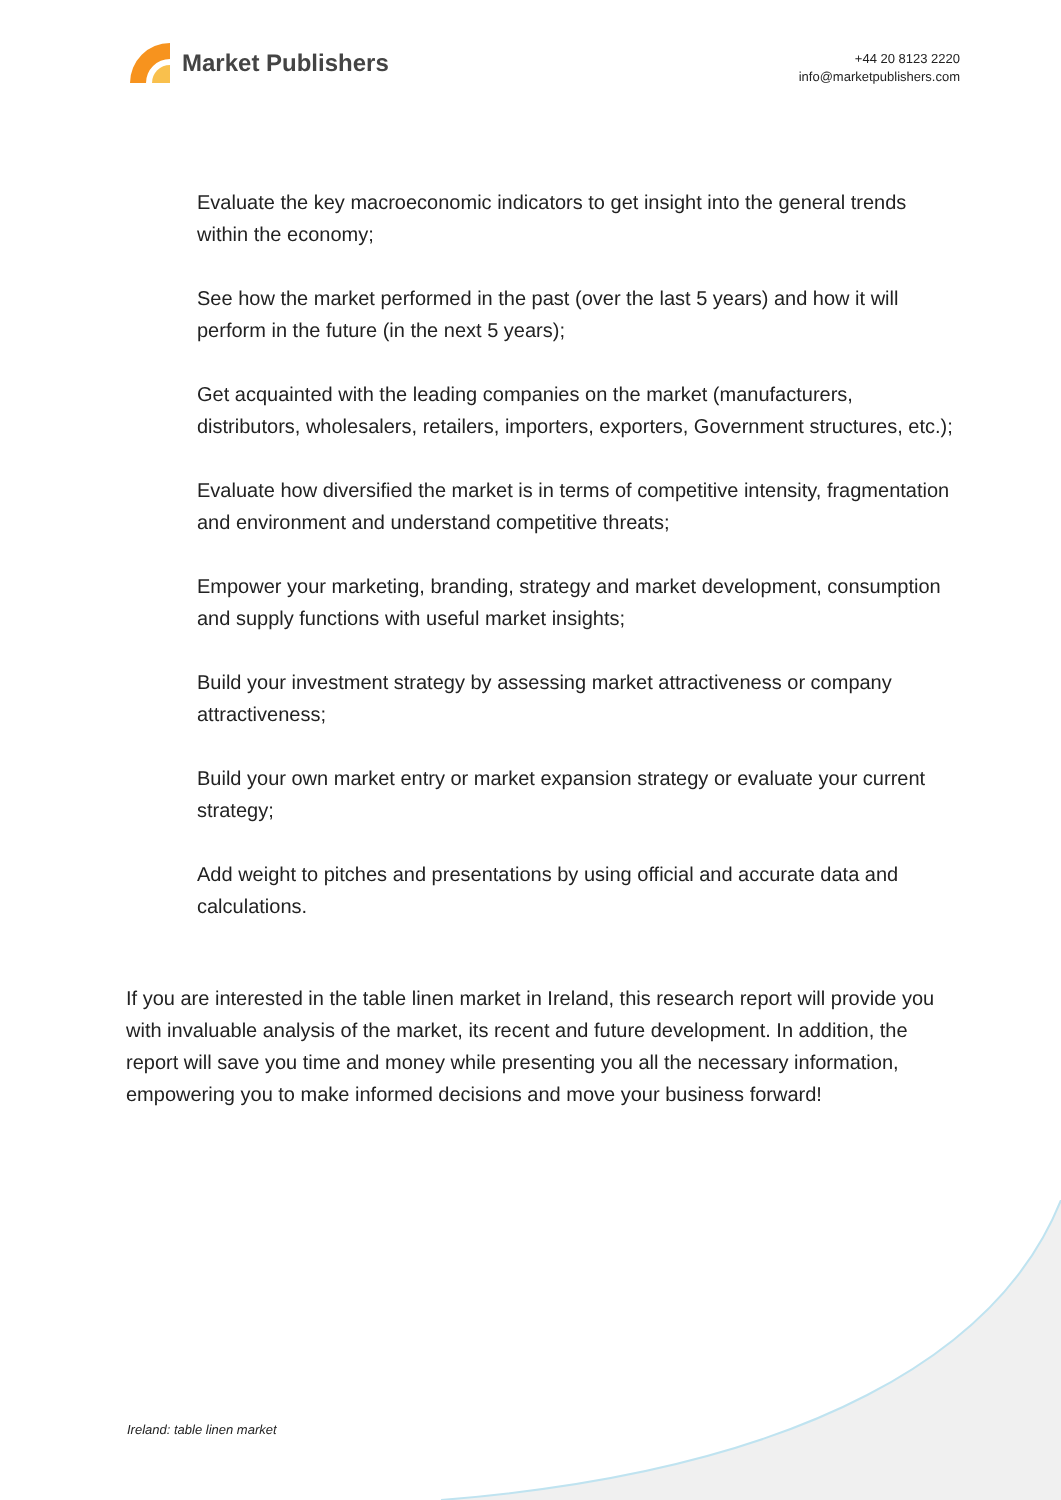Market Publishers
+44 20 8123 2220
info@marketpublishers.com
Evaluate the key macroeconomic indicators to get insight into the general trends within the economy;
See how the market performed in the past (over the last 5 years) and how it will perform in the future (in the next 5 years);
Get acquainted with the leading companies on the market (manufacturers, distributors, wholesalers, retailers, importers, exporters, Government structures, etc.);
Evaluate how diversified the market is in terms of competitive intensity, fragmentation and environment and understand competitive threats;
Empower your marketing, branding, strategy and market development, consumption and supply functions with useful market insights;
Build your investment strategy by assessing market attractiveness or company attractiveness;
Build your own market entry or market expansion strategy or evaluate your current strategy;
Add weight to pitches and presentations by using official and accurate data and calculations.
If you are interested in the table linen market in Ireland, this research report will provide you with invaluable analysis of the market, its recent and future development. In addition, the report will save you time and money while presenting you all the necessary information, empowering you to make informed decisions and move your business forward!
Ireland: table linen market